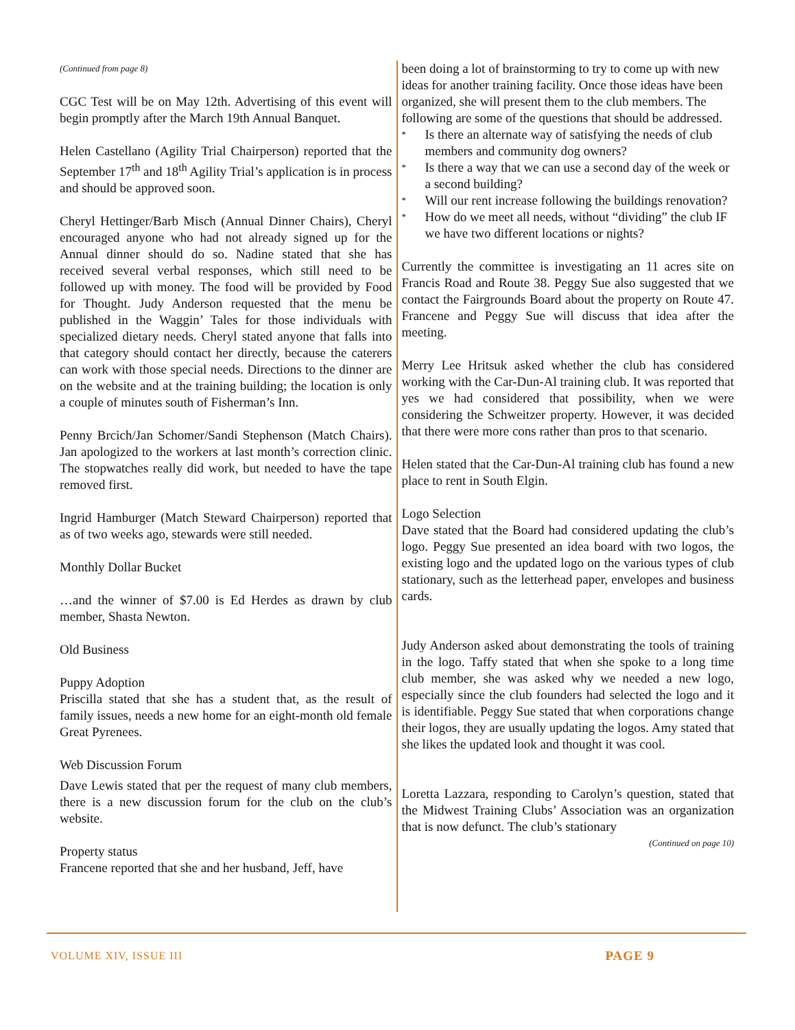(Continued from page 8)
CGC Test will be on May 12th. Advertising of this event will begin promptly after the March 19th Annual Banquet.
Helen Castellano (Agility Trial Chairperson) reported that the September 17<sup>th</sup> and 18<sup>th</sup> Agility Trial’s application is in process and should be approved soon.
Cheryl Hettinger/Barb Misch (Annual Dinner Chairs), Cheryl encouraged anyone who had not already signed up for the Annual dinner should do so. Nadine stated that she has received several verbal responses, which still need to be followed up with money. The food will be provided by Food for Thought. Judy Anderson requested that the menu be published in the Waggin’ Tales for those individuals with specialized dietary needs. Cheryl stated anyone that falls into that category should contact her directly, because the caterers can work with those special needs. Directions to the dinner are on the website and at the training building; the location is only a couple of minutes south of Fisherman’s Inn.
Penny Brcich/Jan Schomer/Sandi Stephenson (Match Chairs). Jan apologized to the workers at last month’s correction clinic. The stopwatches really did work, but needed to have the tape removed first.
Ingrid Hamburger (Match Steward Chairperson) reported that as of two weeks ago, stewards were still needed.
Monthly Dollar Bucket
…and the winner of $7.00 is Ed Herdes as drawn by club member, Shasta Newton.
Old Business
Puppy Adoption
Priscilla stated that she has a student that, as the result of family issues, needs a new home for an eight-month old female Great Pyrenees.
Web Discussion Forum
Dave Lewis stated that per the request of many club members, there is a new discussion forum for the club on the club’s website.
Property status
Francene reported that she and her husband, Jeff, have
been doing a lot of brainstorming to try to come up with new ideas for another training facility. Once those ideas have been organized, she will present them to the club members. The following are some of the questions that should be addressed.
* Is there an alternate way of satisfying the needs of club members and community dog owners?
* Is there a way that we can use a second day of the week or a second building?
* Will our rent increase following the buildings renovation?
* How do we meet all needs, without “dividing” the club IF we have two different locations or nights?
Currently the committee is investigating an 11 acres site on Francis Road and Route 38. Peggy Sue also suggested that we contact the Fairgrounds Board about the property on Route 47. Francene and Peggy Sue will discuss that idea after the meeting.
Merry Lee Hritsuk asked whether the club has considered working with the Car-Dun-Al training club. It was reported that yes we had considered that possibility, when we were considering the Schweitzer property. However, it was decided that there were more cons rather than pros to that scenario.
Helen stated that the Car-Dun-Al training club has found a new place to rent in South Elgin.
Logo Selection
Dave stated that the Board had considered updating the club’s logo. Peggy Sue presented an idea board with two logos, the existing logo and the updated logo on the various types of club stationary, such as the letterhead paper, envelopes and business cards.
Judy Anderson asked about demonstrating the tools of training in the logo. Taffy stated that when she spoke to a long time club member, she was asked why we needed a new logo, especially since the club founders had selected the logo and it is identifiable. Peggy Sue stated that when corporations change their logos, they are usually updating the logos. Amy stated that she likes the updated look and thought it was cool.
Loretta Lazzara, responding to Carolyn’s question, stated that the Midwest Training Clubs’ Association was an organization that is now defunct. The club’s stationary
(Continued on page 10)
VOLUME XIV, ISSUE III PAGE 9